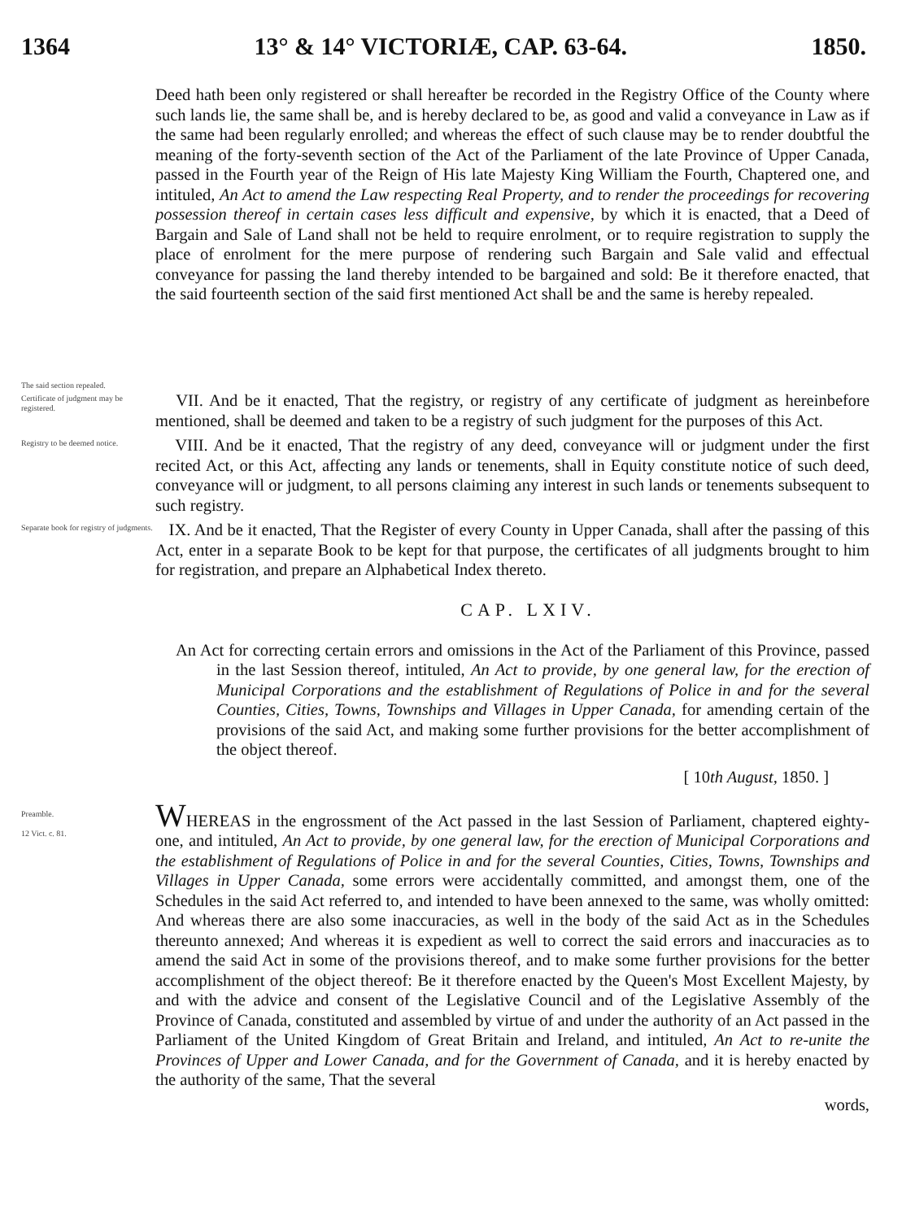1364 13° & 14° VICTORIÆ, CAP. 63-64. 1850.
The said section repealed.
Deed hath been only registered or shall hereafter be recorded in the Registry Office of the County where such lands lie, the same shall be, and is hereby declared to be, as good and valid a conveyance in Law as if the same had been regularly enrolled; and whereas the effect of such clause may be to render doubtful the meaning of the forty-seventh section of the Act of the Parliament of the late Province of Upper Canada, passed in the Fourth year of the Reign of His late Majesty King William the Fourth, Chaptered one, and intituled, An Act to amend the Law respecting Real Property, and to render the proceedings for recovering possession thereof in certain cases less difficult and expensive, by which it is enacted, that a Deed of Bargain and Sale of Land shall not be held to require enrolment, or to require registration to supply the place of enrolment for the mere purpose of rendering such Bargain and Sale valid and effectual conveyance for passing the land thereby intended to be bargained and sold: Be it therefore enacted, that the said fourteenth section of the said first mentioned Act shall be and the same is hereby repealed.
Certificate of judgment may be registered.
VII. And be it enacted, That the registry, or registry of any certificate of judgment as hereinbefore mentioned, shall be deemed and taken to be a registry of such judgment for the purposes of this Act.
Registry to be deemed notice.
VIII. And be it enacted, That the registry of any deed, conveyance will or judgment under the first recited Act, or this Act, affecting any lands or tenements, shall in Equity constitute notice of such deed, conveyance will or judgment, to all persons claiming any interest in such lands or tenements subsequent to such registry.
Separate book for registry of judgments.
IX. And be it enacted, That the Register of every County in Upper Canada, shall after the passing of this Act, enter in a separate Book to be kept for that purpose, the certificates of all judgments brought to him for registration, and prepare an Alphabetical Index thereto.
CAP. LXIV.
An Act for correcting certain errors and omissions in the Act of the Parliament of this Province, passed in the last Session thereof, intituled, An Act to provide, by one general law, for the erection of Municipal Corporations and the establishment of Regulations of Police in and for the several Counties, Cities, Towns, Townships and Villages in Upper Canada, for amending certain of the provisions of the said Act, and making some further provisions for the better accomplishment of the object thereof.
[ 10th August, 1850. ]
Preamble.
12 Vict. c. 81.
WHEREAS in the engrossment of the Act passed in the last Session of Parliament, chaptered eighty-one, and intituled, An Act to provide, by one general law, for the erection of Municipal Corporations and the establishment of Regulations of Police in and for the several Counties, Cities, Towns, Townships and Villages in Upper Canada, some errors were accidentally committed, and amongst them, one of the Schedules in the said Act referred to, and intended to have been annexed to the same, was wholly omitted: And whereas there are also some inaccuracies, as well in the body of the said Act as in the Schedules thereunto annexed; And whereas it is expedient as well to correct the said errors and inaccuracies as to amend the said Act in some of the provisions thereof, and to make some further provisions for the better accomplishment of the object thereof: Be it therefore enacted by the Queen's Most Excellent Majesty, by and with the advice and consent of the Legislative Council and of the Legislative Assembly of the Province of Canada, constituted and assembled by virtue of and under the authority of an Act passed in the Parliament of the United Kingdom of Great Britain and Ireland, and intituled, An Act to re-unite the Provinces of Upper and Lower Canada, and for the Government of Canada, and it is hereby enacted by the authority of the same, That the several
words,